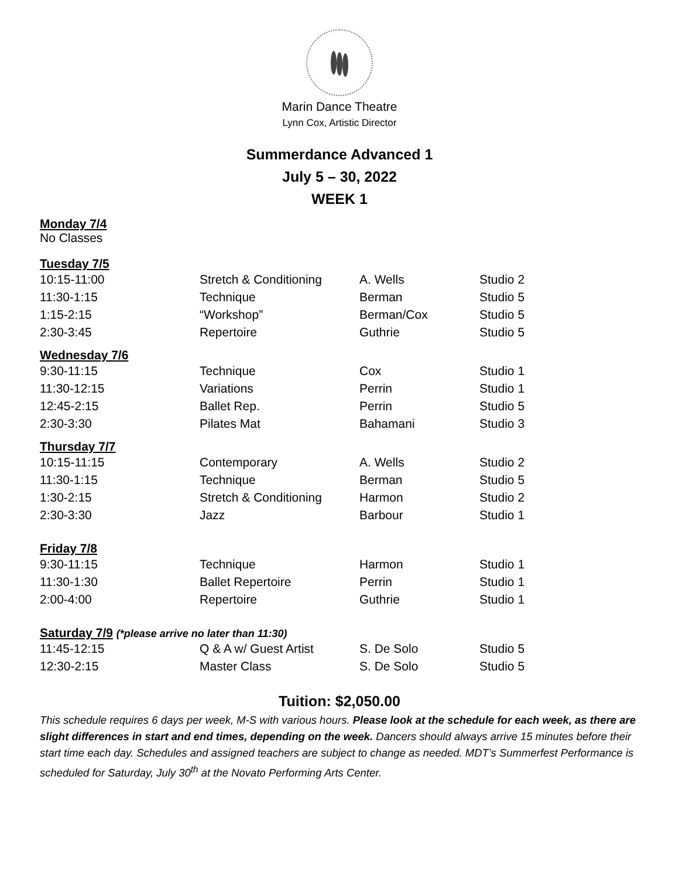Marin Dance Theatre
Lynn Cox, Artistic Director
Summerdance Advanced 1
July 5 – 30, 2022
WEEK 1
Monday 7/4
No Classes
Tuesday 7/5
| 10:15-11:00 | Stretch & Conditioning | A. Wells | Studio 2 |
| 11:30-1:15 | Technique | Berman | Studio 5 |
| 1:15-2:15 | “Workshop” | Berman/Cox | Studio 5 |
| 2:30-3:45 | Repertoire | Guthrie | Studio 5 |
Wednesday 7/6
| 9:30-11:15 | Technique | Cox | Studio 1 |
| 11:30-12:15 | Variations | Perrin | Studio 1 |
| 12:45-2:15 | Ballet Rep. | Perrin | Studio 5 |
| 2:30-3:30 | Pilates Mat | Bahamani | Studio 3 |
Thursday 7/7
| 10:15-11:15 | Contemporary | A. Wells | Studio 2 |
| 11:30-1:15 | Technique | Berman | Studio 5 |
| 1:30-2:15 | Stretch & Conditioning | Harmon | Studio 2 |
| 2:30-3:30 | Jazz | Barbour | Studio 1 |
Friday 7/8
| 9:30-11:15 | Technique | Harmon | Studio 1 |
| 11:30-1:30 | Ballet Repertoire | Perrin | Studio 1 |
| 2:00-4:00 | Repertoire | Guthrie | Studio 1 |
Saturday 7/9 (*please arrive no later than 11:30)
| 11:45-12:15 | Q & A w/ Guest Artist | S. De Solo | Studio 5 |
| 12:30-2:15 | Master Class | S. De Solo | Studio 5 |
Tuition: $2,050.00
This schedule requires 6 days per week, M-S with various hours. Please look at the schedule for each week, as there are slight differences in start and end times, depending on the week. Dancers should always arrive 15 minutes before their start time each day. Schedules and assigned teachers are subject to change as needed. MDT’s Summerfest Performance is scheduled for Saturday, July 30<sup>th</sup> at the Novato Performing Arts Center.